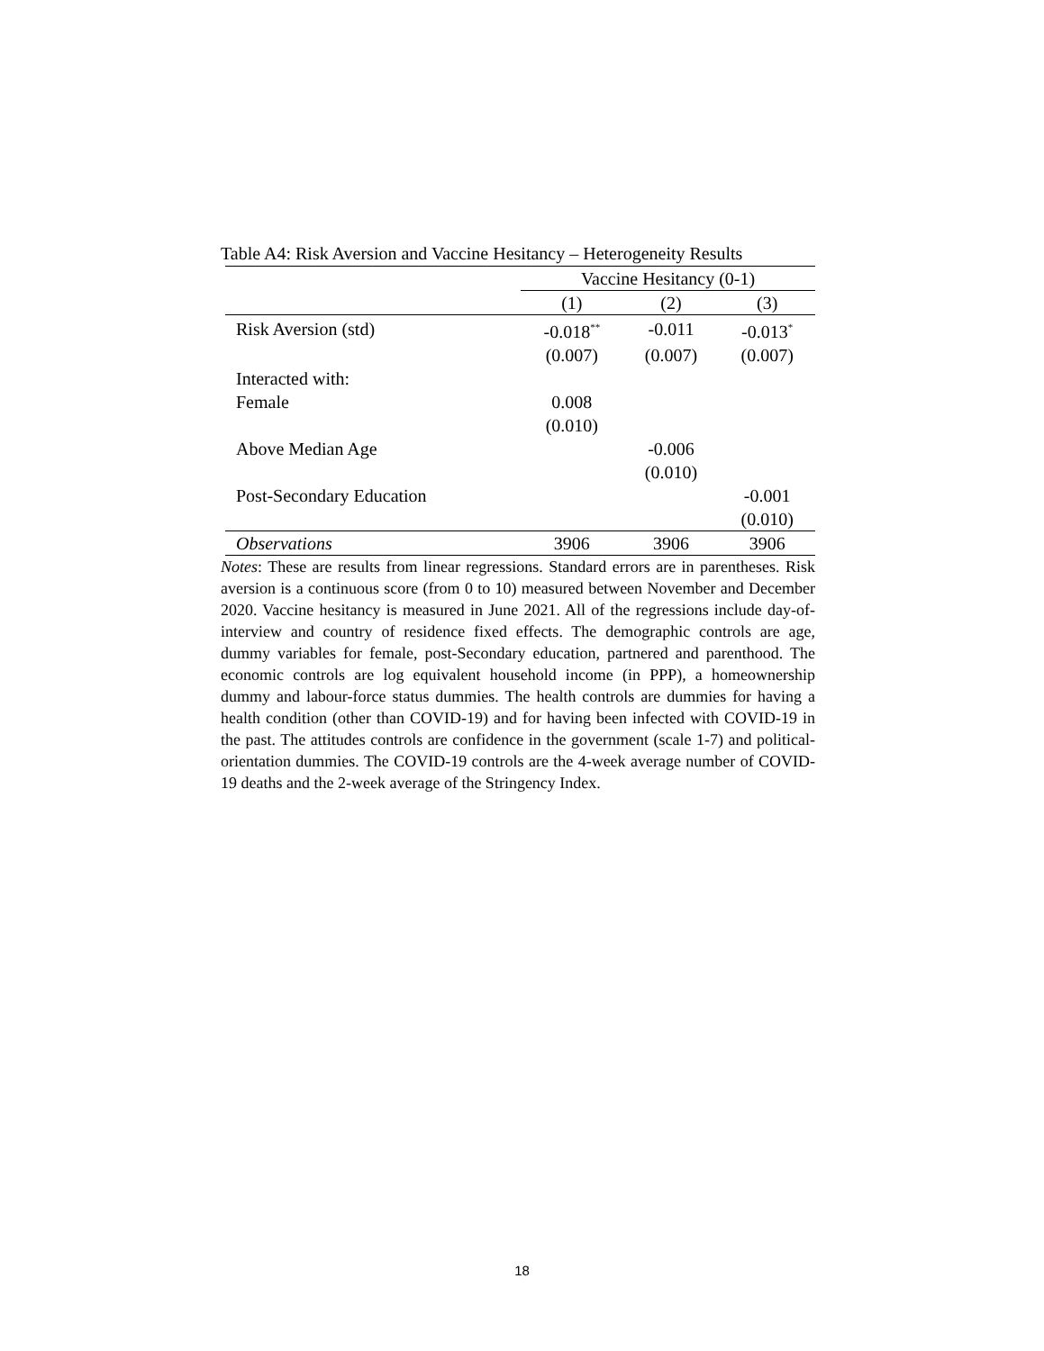Table A4: Risk Aversion and Vaccine Hesitancy – Heterogeneity Results
| | Vaccine Hesitancy (0-1) | | |
| --- | --- | --- | --- |
| | (1) | (2) | (3) |
| Risk Aversion (std) | -0.018<sup>**</sup> | -0.011 | -0.013<sup>*</sup> |
| | (0.007) | (0.007) | (0.007) |
| Interacted with: | | | |
| Female | 0.008 | | |
| | (0.010) | | |
| Above Median Age | | -0.006 | |
| | | (0.010) | |
| Post-Secondary Education | | | -0.001 |
| | | | (0.010) |
| Observations | 3906 | 3906 | 3906 |
Notes: These are results from linear regressions. Standard errors are in parentheses. Risk aversion is a continuous score (from 0 to 10) measured between November and December 2020. Vaccine hesitancy is measured in June 2021. All of the regressions include day-of-interview and country of residence fixed effects. The demographic controls are age, dummy variables for female, post-Secondary education, partnered and parenthood. The economic controls are log equivalent household income (in PPP), a homeownership dummy and labour-force status dummies. The health controls are dummies for having a health condition (other than COVID-19) and for having been infected with COVID-19 in the past. The attitudes controls are confidence in the government (scale 1-7) and political-orientation dummies. The COVID-19 controls are the 4-week average number of COVID-19 deaths and the 2-week average of the Stringency Index.
18